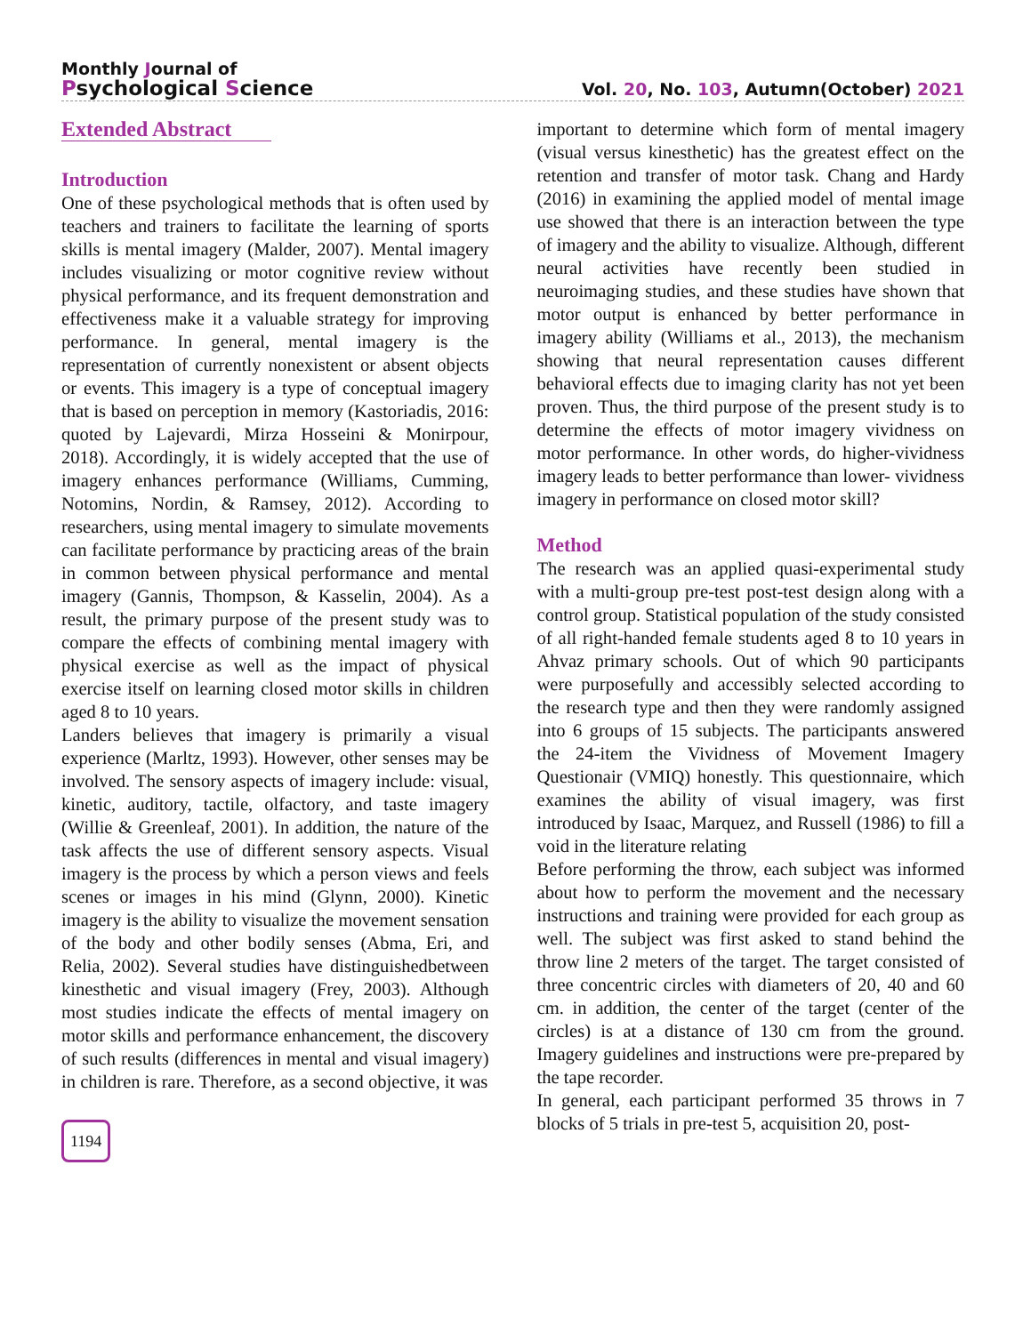Monthly Journal of
Psychological Science
Vol. 20, No. 103, Autumn(October) 2021
Extended Abstract
Introduction
One of these psychological methods that is often used by teachers and trainers to facilitate the learning of sports skills is mental imagery (Malder, 2007). Mental imagery includes visualizing or motor cognitive review without physical performance, and its frequent demonstration and effectiveness make it a valuable strategy for improving performance. In general, mental imagery is the representation of currently nonexistent or absent objects or events. This imagery is a type of conceptual imagery that is based on perception in memory (Kastoriadis, 2016: quoted by Lajevardi, Mirza Hosseini & Monirpour, 2018). Accordingly, it is widely accepted that the use of imagery enhances performance (Williams, Cumming, Notomins, Nordin, & Ramsey, 2012). According to researchers, using mental imagery to simulate movements can facilitate performance by practicing areas of the brain in common between physical performance and mental imagery (Gannis, Thompson, & Kasselin, 2004). As a result, the primary purpose of the present study was to compare the effects of combining mental imagery with physical exercise as well as the impact of physical exercise itself on learning closed motor skills in children aged 8 to 10 years.
Landers believes that imagery is primarily a visual experience (Marltz, 1993). However, other senses may be involved. The sensory aspects of imagery include: visual, kinetic, auditory, tactile, olfactory, and taste imagery (Willie & Greenleaf, 2001). In addition, the nature of the task affects the use of different sensory aspects. Visual imagery is the process by which a person views and feels scenes or images in his mind (Glynn, 2000). Kinetic imagery is the ability to visualize the movement sensation of the body and other bodily senses (Abma, Eri, and Relia, 2002). Several studies have distinguishedbetween kinesthetic and visual imagery (Frey, 2003). Although most studies indicate the effects of mental imagery on motor skills and performance enhancement, the discovery of such results (differences in mental and visual imagery) in children is rare. Therefore, as a second objective, it was
1194
important to determine which form of mental imagery (visual versus kinesthetic) has the greatest effect on the retention and transfer of motor task. Chang and Hardy (2016) in examining the applied model of mental image use showed that there is an interaction between the type of imagery and the ability to visualize. Although, different neural activities have recently been studied in neuroimaging studies, and these studies have shown that motor output is enhanced by better performance in imagery ability (Williams et al., 2013), the mechanism showing that neural representation causes different behavioral effects due to imaging clarity has not yet been proven. Thus, the third purpose of the present study is to determine the effects of motor imagery vividness on motor performance. In other words, do higher-vividness imagery leads to better performance than lower- vividness imagery in performance on closed motor skill?
Method
The research was an applied quasi-experimental study with a multi-group pre-test post-test design along with a control group. Statistical population of the study consisted of all right-handed female students aged 8 to 10 years in Ahvaz primary schools. Out of which 90 participants were purposefully and accessibly selected according to the research type and then they were randomly assigned into 6 groups of 15 subjects. The participants answered the 24-item the Vividness of Movement Imagery Questionair (VMIQ) honestly. This questionnaire, which examines the ability of visual imagery, was first introduced by Isaac, Marquez, and Russell (1986) to fill a void in the literature relating
Before performing the throw, each subject was informed about how to perform the movement and the necessary instructions and training were provided for each group as well. The subject was first asked to stand behind the throw line 2 meters of the target. The target consisted of three concentric circles with diameters of 20, 40 and 60 cm. in addition, the center of the target (center of the circles) is at a distance of 130 cm from the ground. Imagery guidelines and instructions were pre-prepared by the tape recorder.
In general, each participant performed 35 throws in 7 blocks of 5 trials in pre-test 5, acquisition 20, post-